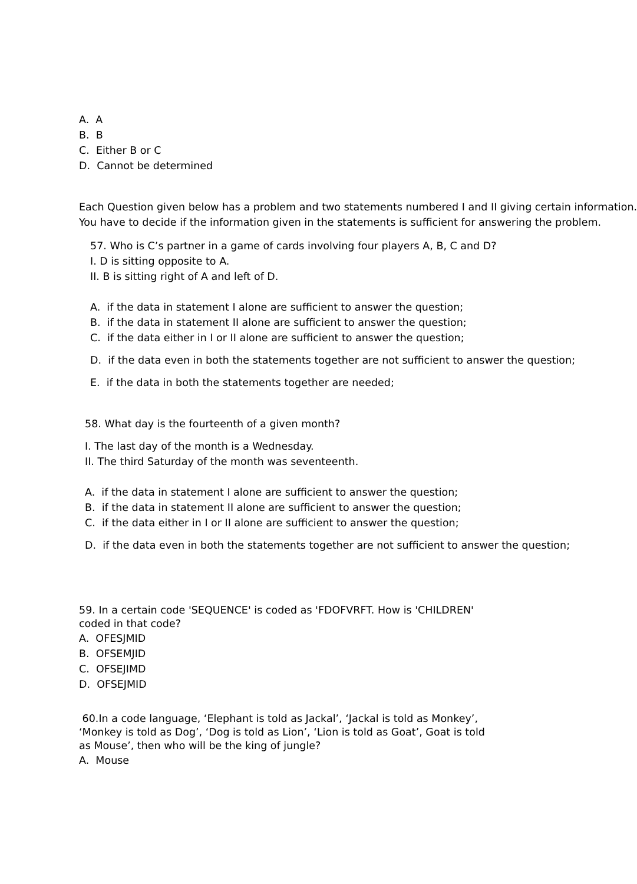A. A
B. B
C. Either B or C
D. Cannot be determined
Each Question given below has a problem and two statements numbered I and II giving certain information.
You have to decide if the information given in the statements is sufficient for answering the problem.
57. Who is C’s partner in a game of cards involving four players A, B, C and D?
I. D is sitting opposite to A.
II. B is sitting right of A and left of D.
A. if the data in statement I alone are sufficient to answer the question;
B. if the data in statement II alone are sufficient to answer the question;
C. if the data either in I or II alone are sufficient to answer the question;
D. if the data even in both the statements together are not sufficient to answer the question;
E. if the data in both the statements together are needed;
58. What day is the fourteenth of a given month?
I. The last day of the month is a Wednesday.
II. The third Saturday of the month was seventeenth.
A. if the data in statement I alone are sufficient to answer the question;
B. if the data in statement II alone are sufficient to answer the question;
C. if the data either in I or II alone are sufficient to answer the question;
D. if the data even in both the statements together are not sufficient to answer the question;
59. In a certain code 'SEQUENCE' is coded as 'FDOFVRFT. How is 'CHILDREN'
coded in that code?
A. OFESJMID
B. OFSEMJID
C. OFSEJIMD
D. OFSEJMID
60.In a code language, ‘Elephant is told as Jackal’, ‘Jackal is told as Monkey’,
‘Monkey is told as Dog’, ‘Dog is told as Lion’, ‘Lion is told as Goat’, Goat is told
as Mouse’, then who will be the king of jungle?
A. Mouse